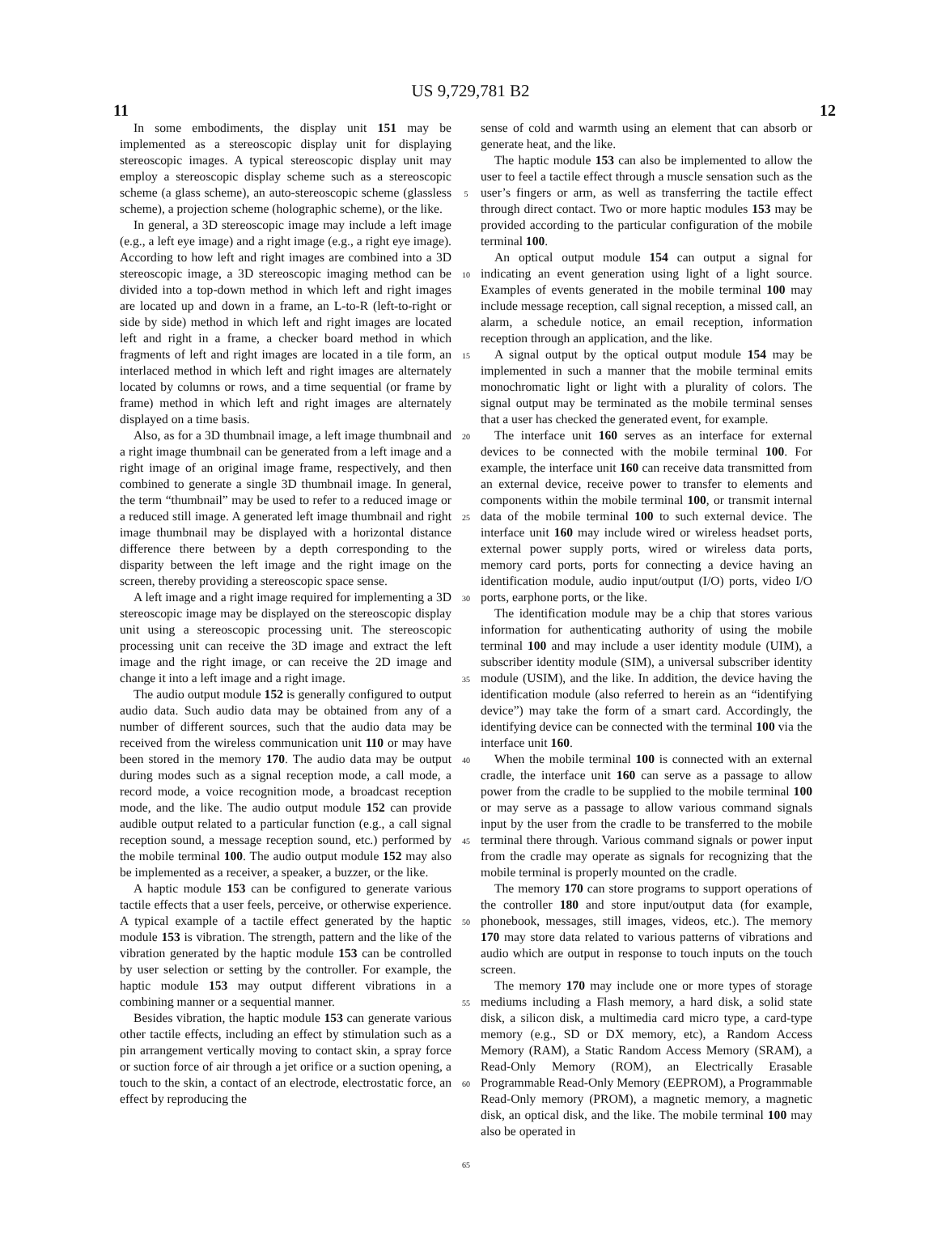US 9,729,781 B2
11 12
In some embodiments, the display unit 151 may be implemented as a stereoscopic display unit for displaying stereoscopic images. A typical stereoscopic display unit may employ a stereoscopic display scheme such as a stereoscopic scheme (a glass scheme), an auto-stereoscopic scheme (glassless scheme), a projection scheme (holographic scheme), or the like.
In general, a 3D stereoscopic image may include a left image (e.g., a left eye image) and a right image (e.g., a right eye image). According to how left and right images are combined into a 3D stereoscopic image, a 3D stereoscopic imaging method can be divided into a top-down method in which left and right images are located up and down in a frame, an L-to-R (left-to-right or side by side) method in which left and right images are located left and right in a frame, a checker board method in which fragments of left and right images are located in a tile form, an interlaced method in which left and right images are alternately located by columns or rows, and a time sequential (or frame by frame) method in which left and right images are alternately displayed on a time basis.
Also, as for a 3D thumbnail image, a left image thumbnail and a right image thumbnail can be generated from a left image and a right image of an original image frame, respectively, and then combined to generate a single 3D thumbnail image. In general, the term “thumbnail” may be used to refer to a reduced image or a reduced still image. A generated left image thumbnail and right image thumbnail may be displayed with a horizontal distance difference there between by a depth corresponding to the disparity between the left image and the right image on the screen, thereby providing a stereoscopic space sense.
A left image and a right image required for implementing a 3D stereoscopic image may be displayed on the stereoscopic display unit using a stereoscopic processing unit. The stereoscopic processing unit can receive the 3D image and extract the left image and the right image, or can receive the 2D image and change it into a left image and a right image.
The audio output module 152 is generally configured to output audio data. Such audio data may be obtained from any of a number of different sources, such that the audio data may be received from the wireless communication unit 110 or may have been stored in the memory 170. The audio data may be output during modes such as a signal reception mode, a call mode, a record mode, a voice recognition mode, a broadcast reception mode, and the like. The audio output module 152 can provide audible output related to a particular function (e.g., a call signal reception sound, a message reception sound, etc.) performed by the mobile terminal 100. The audio output module 152 may also be implemented as a receiver, a speaker, a buzzer, or the like.
A haptic module 153 can be configured to generate various tactile effects that a user feels, perceive, or otherwise experience. A typical example of a tactile effect generated by the haptic module 153 is vibration. The strength, pattern and the like of the vibration generated by the haptic module 153 can be controlled by user selection or setting by the controller. For example, the haptic module 153 may output different vibrations in a combining manner or a sequential manner.
Besides vibration, the haptic module 153 can generate various other tactile effects, including an effect by stimulation such as a pin arrangement vertically moving to contact skin, a spray force or suction force of air through a jet orifice or a suction opening, a touch to the skin, a contact of an electrode, electrostatic force, an effect by reproducing the
5
10
15
20
25
30
35
40
45
50
55
60
65
sense of cold and warmth using an element that can absorb or generate heat, and the like.
The haptic module 153 can also be implemented to allow the user to feel a tactile effect through a muscle sensation such as the user’s fingers or arm, as well as transferring the tactile effect through direct contact. Two or more haptic modules 153 may be provided according to the particular configuration of the mobile terminal 100.
An optical output module 154 can output a signal for indicating an event generation using light of a light source. Examples of events generated in the mobile terminal 100 may include message reception, call signal reception, a missed call, an alarm, a schedule notice, an email reception, information reception through an application, and the like.
A signal output by the optical output module 154 may be implemented in such a manner that the mobile terminal emits monochromatic light or light with a plurality of colors. The signal output may be terminated as the mobile terminal senses that a user has checked the generated event, for example.
The interface unit 160 serves as an interface for external devices to be connected with the mobile terminal 100. For example, the interface unit 160 can receive data transmitted from an external device, receive power to transfer to elements and components within the mobile terminal 100, or transmit internal data of the mobile terminal 100 to such external device. The interface unit 160 may include wired or wireless headset ports, external power supply ports, wired or wireless data ports, memory card ports, ports for connecting a device having an identification module, audio input/output (I/O) ports, video I/O ports, earphone ports, or the like.
The identification module may be a chip that stores various information for authenticating authority of using the mobile terminal 100 and may include a user identity module (UIM), a subscriber identity module (SIM), a universal subscriber identity module (USIM), and the like. In addition, the device having the identification module (also referred to herein as an “identifying device”) may take the form of a smart card. Accordingly, the identifying device can be connected with the terminal 100 via the interface unit 160.
When the mobile terminal 100 is connected with an external cradle, the interface unit 160 can serve as a passage to allow power from the cradle to be supplied to the mobile terminal 100 or may serve as a passage to allow various command signals input by the user from the cradle to be transferred to the mobile terminal there through. Various command signals or power input from the cradle may operate as signals for recognizing that the mobile terminal is properly mounted on the cradle.
The memory 170 can store programs to support operations of the controller 180 and store input/output data (for example, phonebook, messages, still images, videos, etc.). The memory 170 may store data related to various patterns of vibrations and audio which are output in response to touch inputs on the touch screen.
The memory 170 may include one or more types of storage mediums including a Flash memory, a hard disk, a solid state disk, a silicon disk, a multimedia card micro type, a card-type memory (e.g., SD or DX memory, etc), a Random Access Memory (RAM), a Static Random Access Memory (SRAM), a Read-Only Memory (ROM), an Electrically Erasable Programmable Read-Only Memory (EEPROM), a Programmable Read-Only memory (PROM), a magnetic memory, a magnetic disk, an optical disk, and the like. The mobile terminal 100 may also be operated in